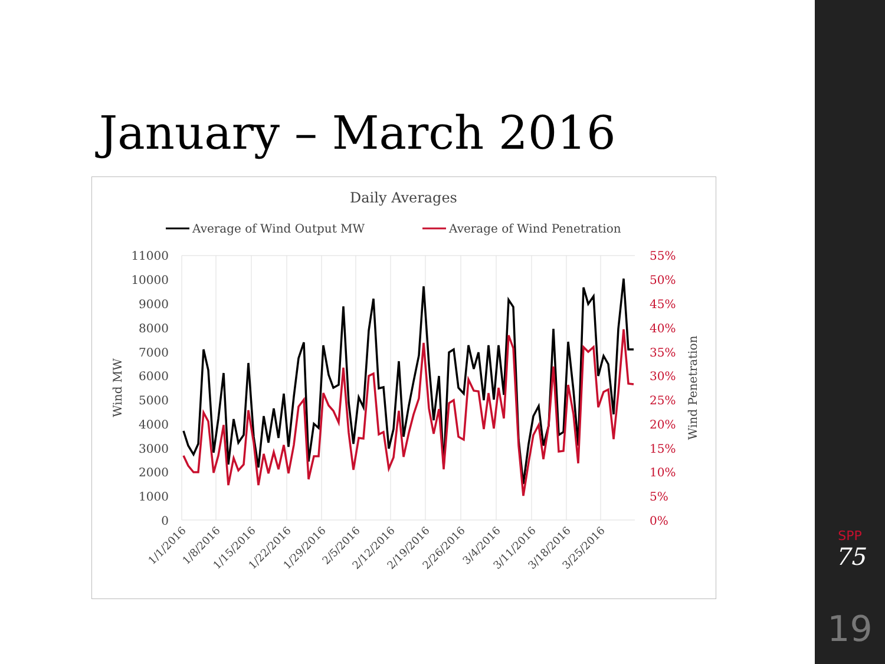January – March 2016
Daily Averages
Average of Wind Output MW
Average of Wind Penetration
11000
10000
9000
8000
7000
6000
5000
4000
3000
2000
1000
0
55%
50%
45%
40%
35%
30%
25%
20%
15%
10%
5%
0%
Wind MW
Wind Penetration
1/1/2016
1/8/2016
1/15/2016
1/22/2016
1/29/2016
2/5/2016
2/12/2016
2/19/2016
2/26/2016
3/4/2016
3/11/2016
3/18/2016
3/25/2016
SPP
75
19